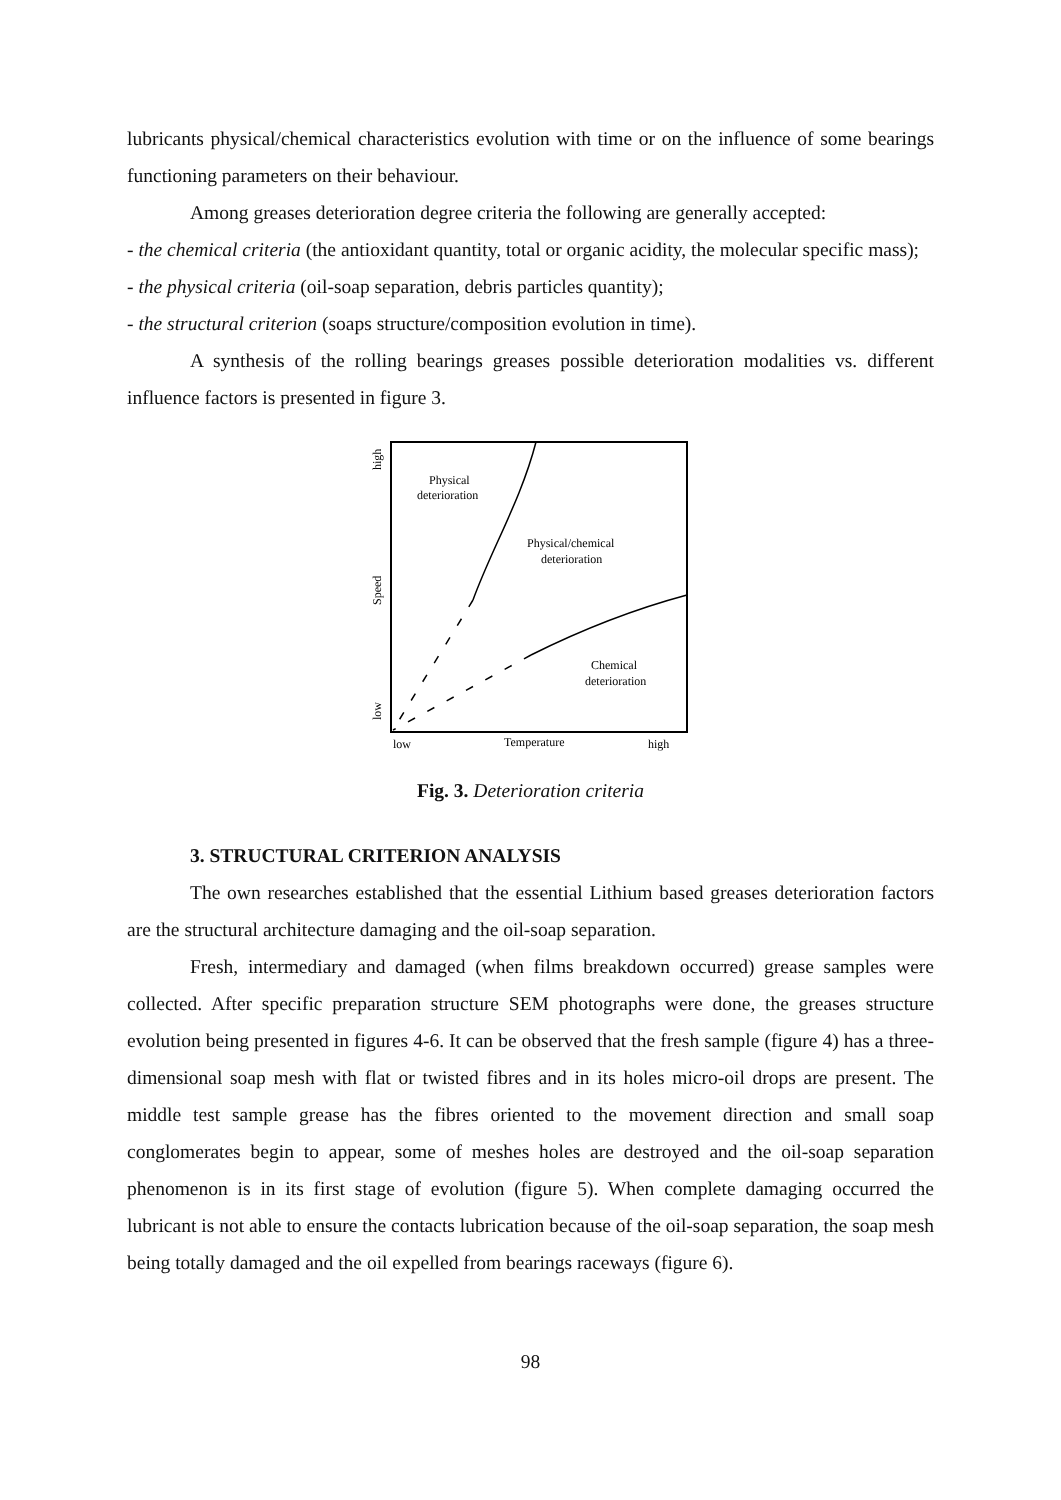lubricants physical/chemical characteristics evolution with time or on the influence of some bearings functioning parameters on their behaviour.
Among greases deterioration degree criteria the following are generally accepted:
- the chemical criteria (the antioxidant quantity, total or organic acidity, the molecular specific mass);
- the physical criteria (oil-soap separation, debris particles quantity);
- the structural criterion (soaps structure/composition evolution in time).
A synthesis of the rolling bearings greases possible deterioration modalities vs. different influence factors is presented in figure 3.
Physical
deterioration
Physical/chemical
deterioration
Chemical
deterioration
low
Temperature
high
high
Speed
low
Fig. 3. Deterioration criteria
3. STRUCTURAL CRITERION ANALYSIS
The own researches established that the essential Lithium based greases deterioration factors are the structural architecture damaging and the oil-soap separation.
Fresh, intermediary and damaged (when films breakdown occurred) grease samples were collected. After specific preparation structure SEM photographs were done, the greases structure evolution being presented in figures 4-6. It can be observed that the fresh sample (figure 4) has a three-dimensional soap mesh with flat or twisted fibres and in its holes micro-oil drops are present. The middle test sample grease has the fibres oriented to the movement direction and small soap conglomerates begin to appear, some of meshes holes are destroyed and the oil-soap separation phenomenon is in its first stage of evolution (figure 5). When complete damaging occurred the lubricant is not able to ensure the contacts lubrication because of the oil-soap separation, the soap mesh being totally damaged and the oil expelled from bearings raceways (figure 6).
98